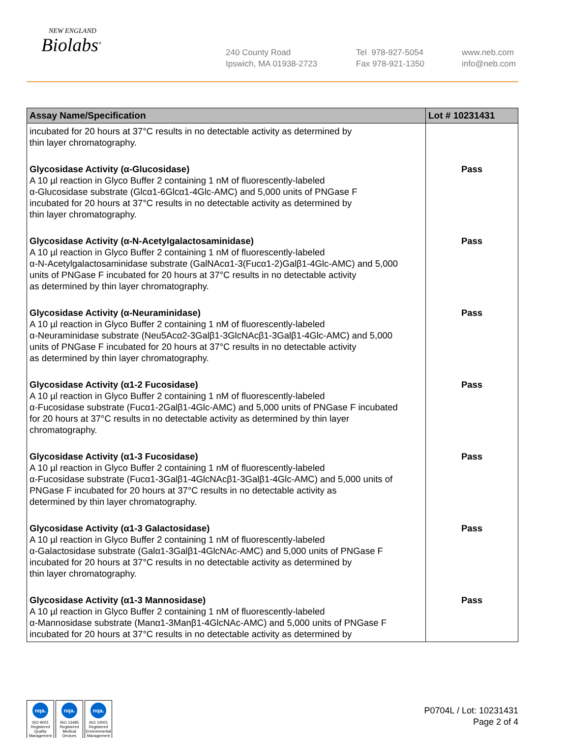NEW ENGLAND
Biolabs<sup>®</sup>
240 County Road
Ipswich, MA 01938-2723
Tel 978-927-5054
Fax 978-921-1350
www.neb.com
info@neb.com
| Assay Name/Specification | Lot # 10231431 |
| --- | --- |
| incubated for 20 hours at 37°C results in no detectable activity as determined by thin layer chromatography. | |
| Glycosidase Activity (α-Glucosidase) A 10 µl reaction in Glyco Buffer 2 containing 1 nM of fluorescently-labeled α-Glucosidase substrate (Glcα1-6Glcα1-4Glc-AMC) and 5,000 units of PNGase F incubated for 20 hours at 37°C results in no detectable activity as determined by thin layer chromatography. | Pass |
| Glycosidase Activity (α-N-Acetylgalactosaminidase) A 10 µl reaction in Glyco Buffer 2 containing 1 nM of fluorescently-labeled α-N-Acetylgalactosaminidase substrate (GalNAcα1-3(Fucα1-2)Galβ1-4Glc-AMC) and 5,000 units of PNGase F incubated for 20 hours at 37°C results in no detectable activity as determined by thin layer chromatography. | Pass |
| Glycosidase Activity (α-Neuraminidase) A 10 µl reaction in Glyco Buffer 2 containing 1 nM of fluorescently-labeled α-Neuraminidase substrate (Neu5Acα2-3Galβ1-3GlcNAcβ1-3Galβ1-4Glc-AMC) and 5,000 units of PNGase F incubated for 20 hours at 37°C results in no detectable activity as determined by thin layer chromatography. | Pass |
| Glycosidase Activity (α1-2 Fucosidase) A 10 µl reaction in Glyco Buffer 2 containing 1 nM of fluorescently-labeled α-Fucosidase substrate (Fucα1-2Galβ1-4Glc-AMC) and 5,000 units of PNGase F incubated for 20 hours at 37°C results in no detectable activity as determined by thin layer chromatography. | Pass |
| Glycosidase Activity (α1-3 Fucosidase) A 10 µl reaction in Glyco Buffer 2 containing 1 nM of fluorescently-labeled α-Fucosidase substrate (Fucα1-3Galβ1-4GlcNAcβ1-3Galβ1-4Glc-AMC) and 5,000 units of PNGase F incubated for 20 hours at 37°C results in no detectable activity as determined by thin layer chromatography. | Pass |
| Glycosidase Activity (α1-3 Galactosidase) A 10 µl reaction in Glyco Buffer 2 containing 1 nM of fluorescently-labeled α-Galactosidase substrate (Galα1-3Galβ1-4GlcNAc-AMC) and 5,000 units of PNGase F incubated for 20 hours at 37°C results in no detectable activity as determined by thin layer chromatography. | Pass |
| Glycosidase Activity (α1-3 Mannosidase) A 10 µl reaction in Glyco Buffer 2 containing 1 nM of fluorescently-labeled α-Mannosidase substrate (Manα1-3Manβ1-4GlcNAc-AMC) and 5,000 units of PNGase F incubated for 20 hours at 37°C results in no detectable activity as determined by | Pass |
nqa.
ISO 9001
Registered
Quality Management
nqa.
ISO 13485
Registered
Medical Devices
nqa.
ISO 14001
Registered
Environmental Management
P0704L / Lot: 10231431
Page 2 of 4